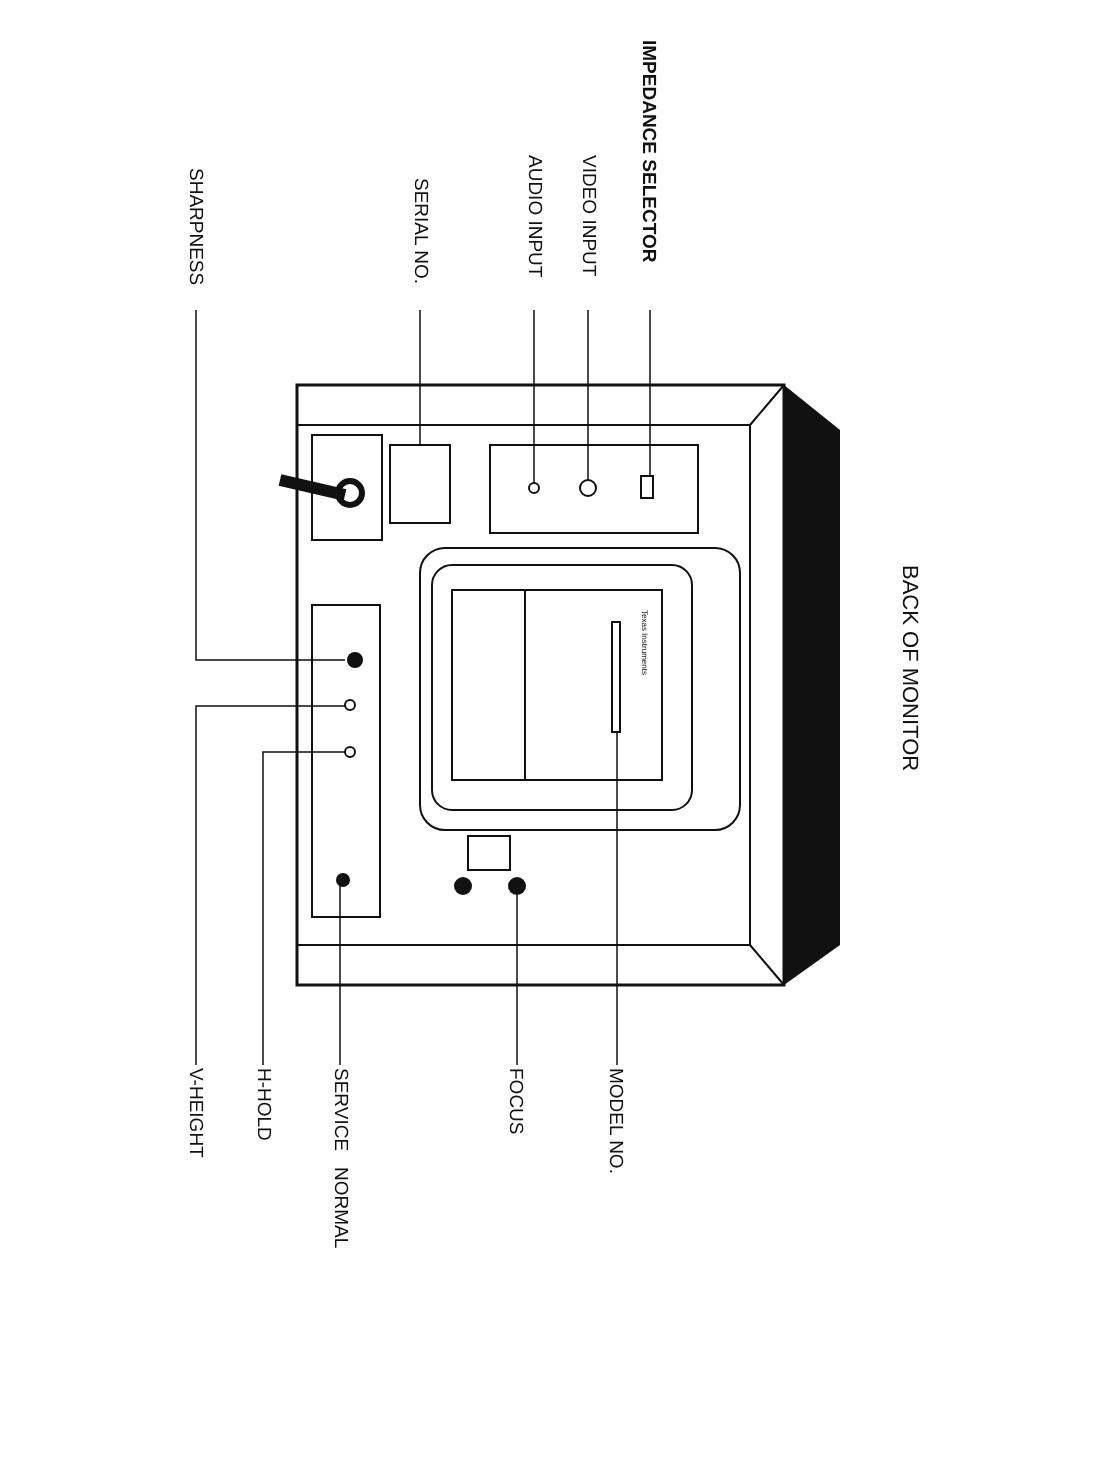BACK OF MONITOR
IMPEDANCE SELECTOR
VIDEO INPUT
AUDIO INPUT
SERIAL NO.
SHARPNESS
Texas Instruments
MODEL NO.
FOCUS
SERVICE NORMAL
H-HOLD
V-HEIGHT